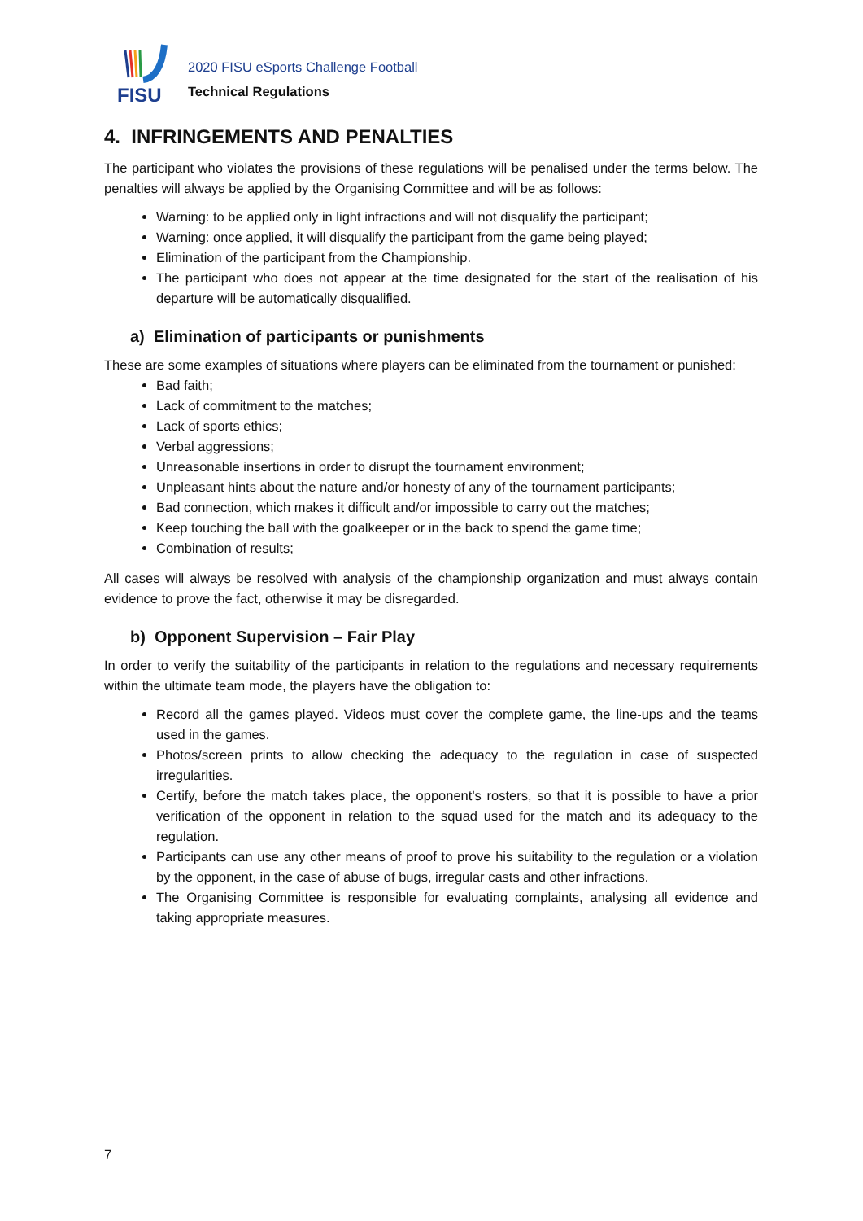FISU
2020 FISU eSports Challenge Football
Technical Regulations
4. INFRINGEMENTS AND PENALTIES
The participant who violates the provisions of these regulations will be penalised under the terms below. The penalties will always be applied by the Organising Committee and will be as follows:
Warning: to be applied only in light infractions and will not disqualify the participant;
Warning: once applied, it will disqualify the participant from the game being played;
Elimination of the participant from the Championship.
The participant who does not appear at the time designated for the start of the realisation of his departure will be automatically disqualified.
a) Elimination of participants or punishments
These are some examples of situations where players can be eliminated from the tournament or punished:
Bad faith;
Lack of commitment to the matches;
Lack of sports ethics;
Verbal aggressions;
Unreasonable insertions in order to disrupt the tournament environment;
Unpleasant hints about the nature and/or honesty of any of the tournament participants;
Bad connection, which makes it difficult and/or impossible to carry out the matches;
Keep touching the ball with the goalkeeper or in the back to spend the game time;
Combination of results;
All cases will always be resolved with analysis of the championship organization and must always contain evidence to prove the fact, otherwise it may be disregarded.
b) Opponent Supervision – Fair Play
In order to verify the suitability of the participants in relation to the regulations and necessary requirements within the ultimate team mode, the players have the obligation to:
Record all the games played. Videos must cover the complete game, the line-ups and the teams used in the games.
Photos/screen prints to allow checking the adequacy to the regulation in case of suspected irregularities.
Certify, before the match takes place, the opponent's rosters, so that it is possible to have a prior verification of the opponent in relation to the squad used for the match and its adequacy to the regulation.
Participants can use any other means of proof to prove his suitability to the regulation or a violation by the opponent, in the case of abuse of bugs, irregular casts and other infractions.
The Organising Committee is responsible for evaluating complaints, analysing all evidence and taking appropriate measures.
7